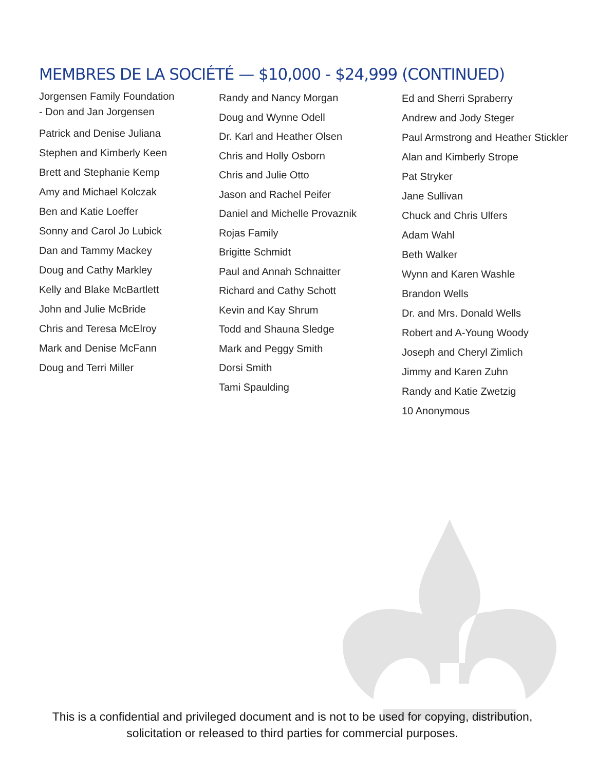MEMBRES DE LA SOCIÉTÉ — $10,000 - $24,999 (CONTINUED)
Jorgensen Family Foundation
- Don and Jan Jorgensen
Patrick and Denise Juliana
Stephen and Kimberly Keen
Brett and Stephanie Kemp
Amy and Michael Kolczak
Ben and Katie Loeffer
Sonny and Carol Jo Lubick
Dan and Tammy Mackey
Doug and Cathy Markley
Kelly and Blake McBartlett
John and Julie McBride
Chris and Teresa McElroy
Mark and Denise McFann
Doug and Terri Miller
Randy and Nancy Morgan
Doug and Wynne Odell
Dr. Karl and Heather Olsen
Chris and Holly Osborn
Chris and Julie Otto
Jason and Rachel Peifer
Daniel and Michelle Provaznik
Rojas Family
Brigitte Schmidt
Paul and Annah Schnaitter
Richard and Cathy Schott
Kevin and Kay Shrum
Todd and Shauna Sledge
Mark and Peggy Smith
Dorsi Smith
Tami Spaulding
Ed and Sherri Spraberry
Andrew and Jody Steger
Paul Armstrong and Heather Stickler
Alan and Kimberly Strope
Pat Stryker
Jane Sullivan
Chuck and Chris Ulfers
Adam Wahl
Beth Walker
Wynn and Karen Washle
Brandon Wells
Dr. and Mrs. Donald Wells
Robert and A-Young Woody
Joseph and Cheryl Zimlich
Jimmy and Karen Zuhn
Randy and Katie Zwetzig
10 Anonymous
This is a confidential and privileged document and is not to be used for copying, distribution,
solicitation or released to third parties for commercial purposes.